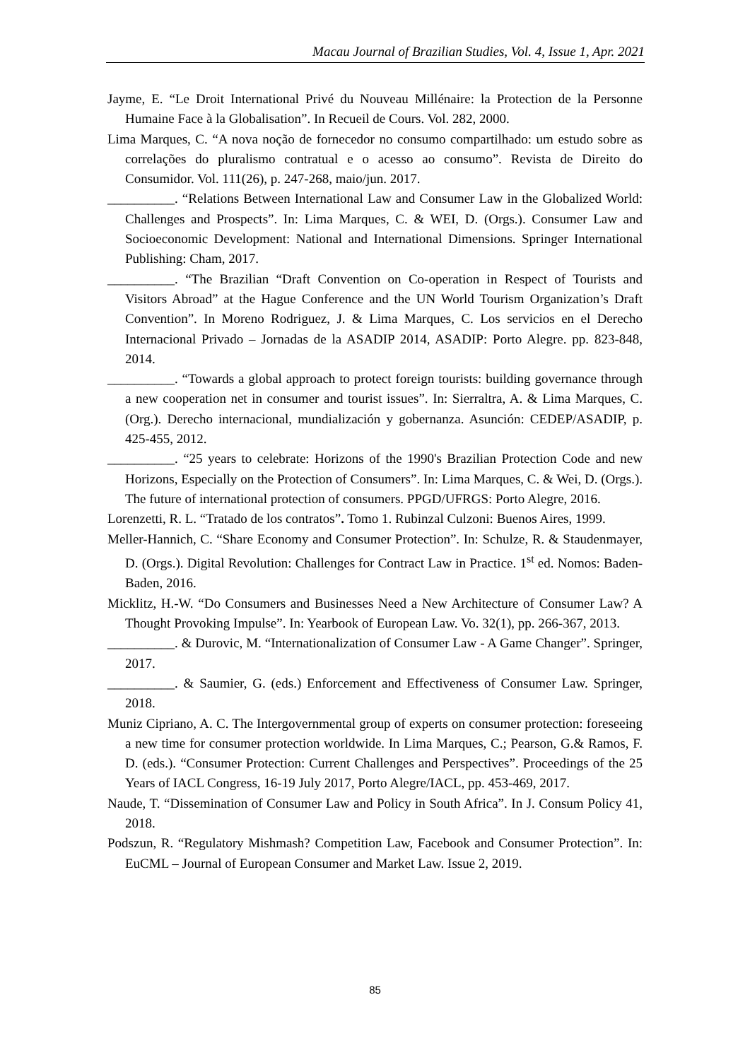Macau Journal of Brazilian Studies, Vol. 4, Issue 1, Apr. 2021
Jayme, E. “Le Droit International Privé du Nouveau Millénaire: la Protection de la Personne Humaine Face à la Globalisation”. In Recueil de Cours. Vol. 282, 2000.
Lima Marques, C. “A nova noção de fornecedor no consumo compartilhado: um estudo sobre as correlações do pluralismo contratual e o acesso ao consumo”. Revista de Direito do Consumidor. Vol. 111(26), p. 247-268, maio/jun. 2017.
__________. “Relations Between International Law and Consumer Law in the Globalized World: Challenges and Prospects”. In: Lima Marques, C. & WEI, D. (Orgs.). Consumer Law and Socioeconomic Development: National and International Dimensions. Springer International Publishing: Cham, 2017.
__________. “The Brazilian “Draft Convention on Co-operation in Respect of Tourists and Visitors Abroad” at the Hague Conference and the UN World Tourism Organization’s Draft Convention”. In Moreno Rodriguez, J. & Lima Marques, C. Los servicios en el Derecho Internacional Privado – Jornadas de la ASADIP 2014, ASADIP: Porto Alegre. pp. 823-848, 2014.
__________. “Towards a global approach to protect foreign tourists: building governance through a new cooperation net in consumer and tourist issues”. In: Sierraltra, A. & Lima Marques, C. (Org.). Derecho internacional, mundialización y gobernanza. Asunción: CEDEP/ASADIP, p. 425-455, 2012.
__________. “25 years to celebrate: Horizons of the 1990's Brazilian Protection Code and new Horizons, Especially on the Protection of Consumers”. In: Lima Marques, C. & Wei, D. (Orgs.). The future of international protection of consumers. PPGD/UFRGS: Porto Alegre, 2016.
Lorenzetti, R. L. “Tratado de los contratos”. Tomo 1. Rubinzal Culzoni: Buenos Aires, 1999.
Meller-Hannich, C. “Share Economy and Consumer Protection”. In: Schulze, R. & Staudenmayer, D. (Orgs.). Digital Revolution: Challenges for Contract Law in Practice. 1<sup>st</sup> ed. Nomos: Baden-Baden, 2016.
Micklitz, H.-W. “Do Consumers and Businesses Need a New Architecture of Consumer Law? A Thought Provoking Impulse”. In: Yearbook of European Law. Vo. 32(1), pp. 266-367, 2013.
__________. & Durovic, M. “Internationalization of Consumer Law - A Game Changer”. Springer, 2017.
__________. & Saumier, G. (eds.) Enforcement and Effectiveness of Consumer Law. Springer, 2018.
Muniz Cipriano, A. C. The Intergovernmental group of experts on consumer protection: foreseeing a new time for consumer protection worldwide. In Lima Marques, C.; Pearson, G.& Ramos, F. D. (eds.). “Consumer Protection: Current Challenges and Perspectives”. Proceedings of the 25 Years of IACL Congress, 16-19 July 2017, Porto Alegre/IACL, pp. 453-469, 2017.
Naude, T. “Dissemination of Consumer Law and Policy in South Africa”. In J. Consum Policy 41, 2018.
Podszun, R. “Regulatory Mishmash? Competition Law, Facebook and Consumer Protection”. In: EuCML – Journal of European Consumer and Market Law. Issue 2, 2019.
85